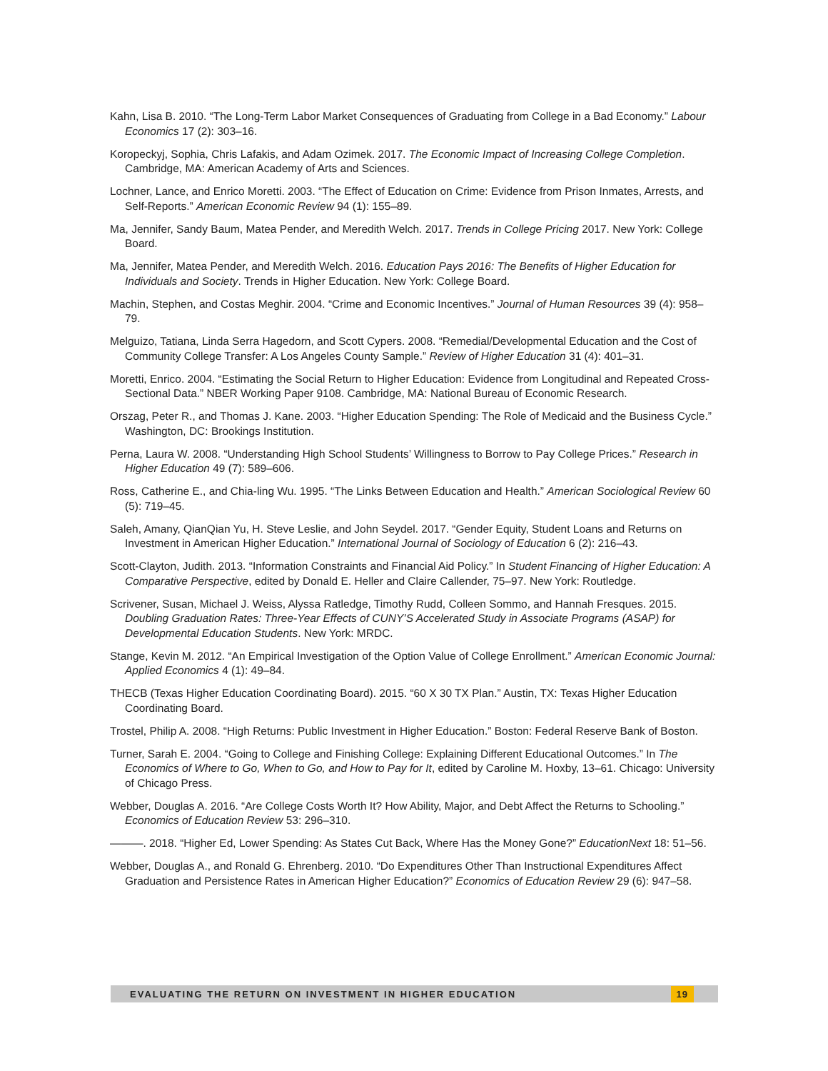Kahn, Lisa B. 2010. “The Long-Term Labor Market Consequences of Graduating from College in a Bad Economy.” Labour Economics 17 (2): 303–16.
Koropeckyj, Sophia, Chris Lafakis, and Adam Ozimek. 2017. The Economic Impact of Increasing College Completion. Cambridge, MA: American Academy of Arts and Sciences.
Lochner, Lance, and Enrico Moretti. 2003. “The Effect of Education on Crime: Evidence from Prison Inmates, Arrests, and Self-Reports.” American Economic Review 94 (1): 155–89.
Ma, Jennifer, Sandy Baum, Matea Pender, and Meredith Welch. 2017. Trends in College Pricing 2017. New York: College Board.
Ma, Jennifer, Matea Pender, and Meredith Welch. 2016. Education Pays 2016: The Benefits of Higher Education for Individuals and Society. Trends in Higher Education. New York: College Board.
Machin, Stephen, and Costas Meghir. 2004. “Crime and Economic Incentives.” Journal of Human Resources 39 (4): 958–79.
Melguizo, Tatiana, Linda Serra Hagedorn, and Scott Cypers. 2008. “Remedial/Developmental Education and the Cost of Community College Transfer: A Los Angeles County Sample.” Review of Higher Education 31 (4): 401–31.
Moretti, Enrico. 2004. “Estimating the Social Return to Higher Education: Evidence from Longitudinal and Repeated Cross-Sectional Data.” NBER Working Paper 9108. Cambridge, MA: National Bureau of Economic Research.
Orszag, Peter R., and Thomas J. Kane. 2003. “Higher Education Spending: The Role of Medicaid and the Business Cycle.” Washington, DC: Brookings Institution.
Perna, Laura W. 2008. “Understanding High School Students’ Willingness to Borrow to Pay College Prices.” Research in Higher Education 49 (7): 589–606.
Ross, Catherine E., and Chia-ling Wu. 1995. “The Links Between Education and Health.” American Sociological Review 60 (5): 719–45.
Saleh, Amany, QianQian Yu, H. Steve Leslie, and John Seydel. 2017. “Gender Equity, Student Loans and Returns on Investment in American Higher Education.” International Journal of Sociology of Education 6 (2): 216–43.
Scott-Clayton, Judith. 2013. “Information Constraints and Financial Aid Policy.” In Student Financing of Higher Education: A Comparative Perspective, edited by Donald E. Heller and Claire Callender, 75–97. New York: Routledge.
Scrivener, Susan, Michael J. Weiss, Alyssa Ratledge, Timothy Rudd, Colleen Sommo, and Hannah Fresques. 2015. Doubling Graduation Rates: Three-Year Effects of CUNY’S Accelerated Study in Associate Programs (ASAP) for Developmental Education Students. New York: MRDC.
Stange, Kevin M. 2012. “An Empirical Investigation of the Option Value of College Enrollment.” American Economic Journal: Applied Economics 4 (1): 49–84.
THECB (Texas Higher Education Coordinating Board). 2015. “60 X 30 TX Plan.” Austin, TX: Texas Higher Education Coordinating Board.
Trostel, Philip A. 2008. “High Returns: Public Investment in Higher Education.” Boston: Federal Reserve Bank of Boston.
Turner, Sarah E. 2004. “Going to College and Finishing College: Explaining Different Educational Outcomes.” In The Economics of Where to Go, When to Go, and How to Pay for It, edited by Caroline M. Hoxby, 13–61. Chicago: University of Chicago Press.
Webber, Douglas A. 2016. “Are College Costs Worth It? How Ability, Major, and Debt Affect the Returns to Schooling.” Economics of Education Review 53: 296–310.
———. 2018. “Higher Ed, Lower Spending: As States Cut Back, Where Has the Money Gone?” EducationNext 18: 51–56.
Webber, Douglas A., and Ronald G. Ehrenberg. 2010. “Do Expenditures Other Than Instructional Expenditures Affect Graduation and Persistence Rates in American Higher Education?” Economics of Education Review 29 (6): 947–58.
EVALUATING THE RETURN ON INVESTMENT IN HIGHER EDUCATION 19